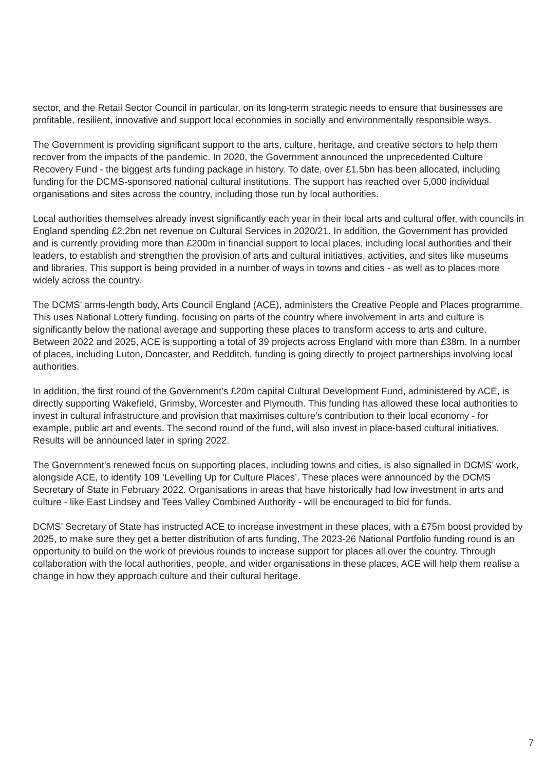sector, and the Retail Sector Council in particular, on its long-term strategic needs to ensure that businesses are profitable, resilient, innovative and support local economies in socially and environmentally responsible ways.
The Government is providing significant support to the arts, culture, heritage, and creative sectors to help them recover from the impacts of the pandemic. In 2020, the Government announced the unprecedented Culture Recovery Fund - the biggest arts funding package in history. To date, over £1.5bn has been allocated, including funding for the DCMS-sponsored national cultural institutions. The support has reached over 5,000 individual organisations and sites across the country, including those run by local authorities.
Local authorities themselves already invest significantly each year in their local arts and cultural offer, with councils in England spending £2.2bn net revenue on Cultural Services in 2020/21. In addition, the Government has provided and is currently providing more than £200m in financial support to local places, including local authorities and their leaders, to establish and strengthen the provision of arts and cultural initiatives, activities, and sites like museums and libraries. This support is being provided in a number of ways in towns and cities - as well as to places more widely across the country.
The DCMS’ arms-length body, Arts Council England (ACE), administers the Creative People and Places programme. This uses National Lottery funding, focusing on parts of the country where involvement in arts and culture is significantly below the national average and supporting these places to transform access to arts and culture. Between 2022 and 2025, ACE is supporting a total of 39 projects across England with more than £38m. In a number of places, including Luton, Doncaster, and Redditch, funding is going directly to project partnerships involving local authorities.
In addition, the first round of the Government’s £20m capital Cultural Development Fund, administered by ACE, is directly supporting Wakefield, Grimsby, Worcester and Plymouth. This funding has allowed these local authorities to invest in cultural infrastructure and provision that maximises culture’s contribution to their local economy - for example, public art and events. The second round of the fund, will also invest in place-based cultural initiatives. Results will be announced later in spring 2022.
The Government’s renewed focus on supporting places, including towns and cities, is also signalled in DCMS’ work, alongside ACE, to identify 109 ‘Levelling Up for Culture Places’. These places were announced by the DCMS Secretary of State in February 2022. Organisations in areas that have historically had low investment in arts and culture - like East Lindsey and Tees Valley Combined Authority - will be encouraged to bid for funds.
DCMS’ Secretary of State has instructed ACE to increase investment in these places, with a £75m boost provided by 2025, to make sure they get a better distribution of arts funding. The 2023-26 National Portfolio funding round is an opportunity to build on the work of previous rounds to increase support for places all over the country. Through collaboration with the local authorities, people, and wider organisations in these places, ACE will help them realise a change in how they approach culture and their cultural heritage.
7